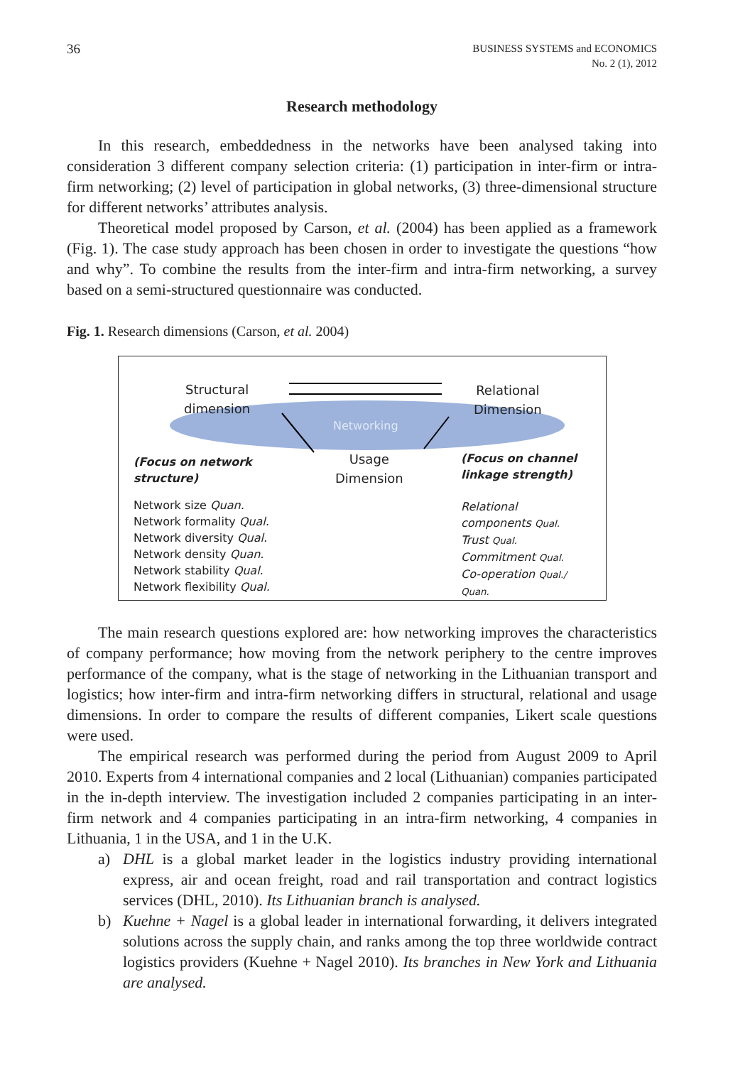36
BUSINESS SYSTEMS and ECONOMICS
No. 2 (1), 2012
Research methodology
In this research, embeddedness in the networks have been analysed taking into consideration 3 different company selection criteria: (1) participation in inter-firm or intra-firm networking; (2) level of participation in global networks, (3) three-dimensional structure for different networks’ attributes analysis.
Theoretical model proposed by Carson, et al. (2004) has been applied as a framework (Fig. 1). The case study approach has been chosen in order to investigate the questions “how and why”. To combine the results from the inter-firm and intra-firm networking, a survey based on a semi-structured questionnaire was conducted.
Fig. 1. Research dimensions (Carson, et al. 2004)
Structural
dimension
Relational
Dimension
Networking
Usage
Dimension
(Focus on network
structure)
(Focus on channel
linkage strength)
Network size Quan.
Network formality Qual.
Network diversity Qual.
Network density Quan.
Network stability Qual.
Network flexibility Qual.
Relational
components Qual.
Trust Qual.
Commitment Qual.
Co-operation Qual./
Quan.
The main research questions explored are: how networking improves the characteristics of company performance; how moving from the network periphery to the centre improves performance of the company, what is the stage of networking in the Lithuanian transport and logistics; how inter-firm and intra-firm networking differs in structural, relational and usage dimensions. In order to compare the results of different companies, Likert scale questions were used.
The empirical research was performed during the period from August 2009 to April 2010. Experts from 4 international companies and 2 local (Lithuanian) companies participated in the in-depth interview. The investigation included 2 companies participating in an inter-firm network and 4 companies participating in an intra-firm networking, 4 companies in Lithuania, 1 in the USA, and 1 in the U.K.
a) DHL is a global market leader in the logistics industry providing international express, air and ocean freight, road and rail transportation and contract logistics services (DHL, 2010). Its Lithuanian branch is analysed.
b) Kuehne + Nagel is a global leader in international forwarding, it delivers integrated solutions across the supply chain, and ranks among the top three worldwide contract logistics providers (Kuehne + Nagel 2010). Its branches in New York and Lithuania are analysed.